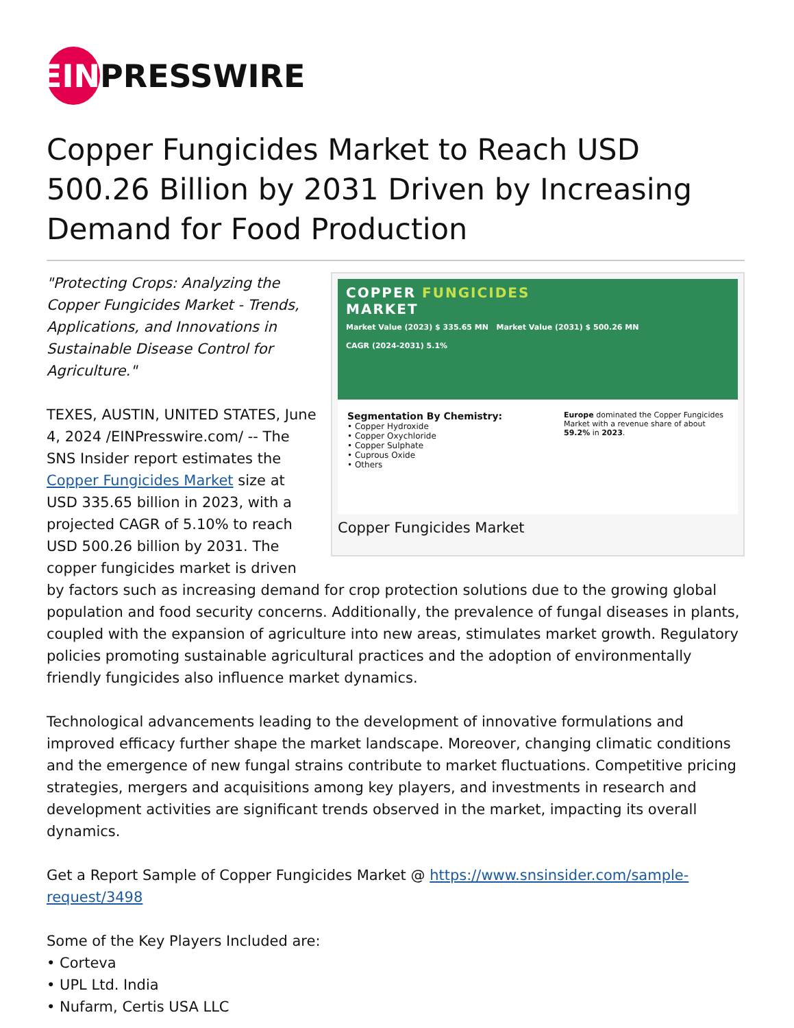EIN PRESSWIRE
Copper Fungicides Market to Reach USD 500.26 Billion by 2031 Driven by Increasing Demand for Food Production
COPPER FUNGICIDES
MARKET
Market Value (2023) $ 335.65 MN Market Value (2031) $ 500.26 MN
CAGR (2024-2031) 5.1%
Segmentation By Chemistry:
• Copper Hydroxide
• Copper Oxychloride
• Copper Sulphate
• Cuprous Oxide
• Others
Europe dominated the Copper Fungicides Market with a revenue share of about 59.2% in 2023.
Copper Fungicides Market
"Protecting Crops: Analyzing the Copper Fungicides Market - Trends, Applications, and Innovations in Sustainable Disease Control for Agriculture."
TEXES, AUSTIN, UNITED STATES, June 4, 2024 /EINPresswire.com/ -- The SNS Insider report estimates the Copper Fungicides Market size at USD 335.65 billion in 2023, with a projected CAGR of 5.10% to reach USD 500.26 billion by 2031. The copper fungicides market is driven by factors such as increasing demand for crop protection solutions due to the growing global population and food security concerns. Additionally, the prevalence of fungal diseases in plants, coupled with the expansion of agriculture into new areas, stimulates market growth. Regulatory policies promoting sustainable agricultural practices and the adoption of environmentally friendly fungicides also influence market dynamics.
Technological advancements leading to the development of innovative formulations and improved efficacy further shape the market landscape. Moreover, changing climatic conditions and the emergence of new fungal strains contribute to market fluctuations. Competitive pricing strategies, mergers and acquisitions among key players, and investments in research and development activities are significant trends observed in the market, impacting its overall dynamics.
Get a Report Sample of Copper Fungicides Market @ https://www.snsinsider.com/sample-request/3498
Some of the Key Players Included are:
• Corteva
• UPL Ltd. India
• Nufarm, Certis USA LLC